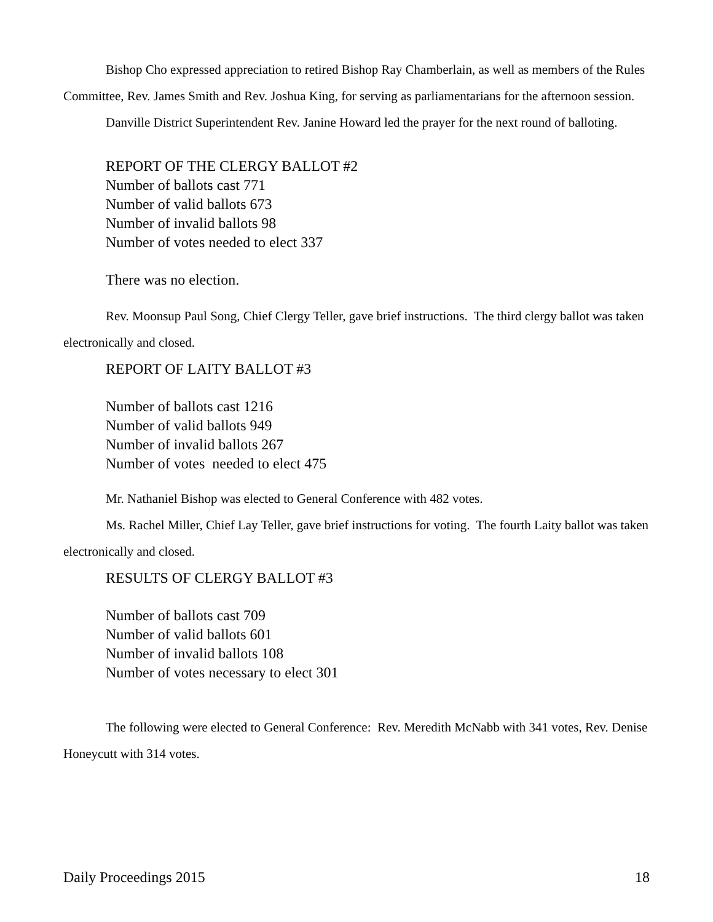Bishop Cho expressed appreciation to retired Bishop Ray Chamberlain, as well as members of the Rules Committee, Rev. James Smith and Rev. Joshua King, for serving as parliamentarians for the afternoon session.
Danville District Superintendent Rev. Janine Howard led the prayer for the next round of balloting.
REPORT OF THE CLERGY BALLOT #2
Number of ballots cast 771
Number of valid ballots 673
Number of invalid ballots 98
Number of votes needed to elect 337
There was no election.
Rev. Moonsup Paul Song, Chief Clergy Teller, gave brief instructions. The third clergy ballot was taken electronically and closed.
REPORT OF LAITY BALLOT #3
Number of ballots cast 1216
Number of valid ballots 949
Number of invalid ballots 267
Number of votes needed to elect 475
Mr. Nathaniel Bishop was elected to General Conference with 482 votes.
Ms. Rachel Miller, Chief Lay Teller, gave brief instructions for voting. The fourth Laity ballot was taken electronically and closed.
RESULTS OF CLERGY BALLOT #3
Number of ballots cast 709
Number of valid ballots 601
Number of invalid ballots 108
Number of votes necessary to elect 301
The following were elected to General Conference: Rev. Meredith McNabb with 341 votes, Rev. Denise Honeycutt with 314 votes.
Daily Proceedings 2015 18